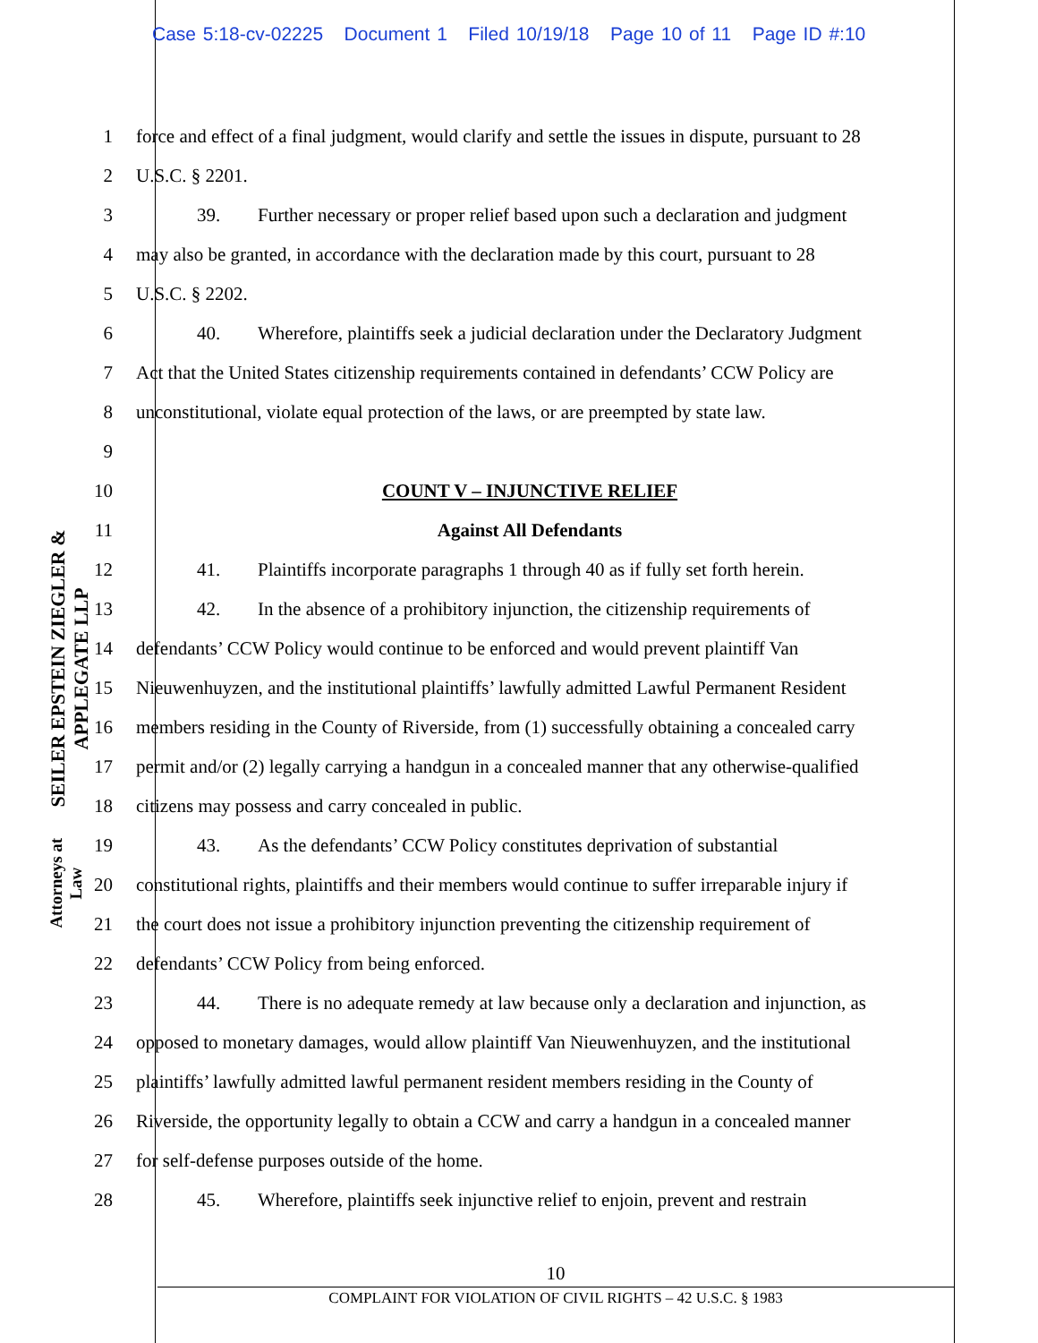Case 5:18-cv-02225 Document 1 Filed 10/19/18 Page 10 of 11 Page ID #:10
SEILER EPSTEIN ZIEGLER & APPLEGATE LLP
Attorneys at Law
1 force and effect of a final judgment, would clarify and settle the issues in dispute, pursuant to 28
2 U.S.C. § 2201.
3 39. Further necessary or proper relief based upon such a declaration and judgment
4 may also be granted, in accordance with the declaration made by this court, pursuant to 28
5 U.S.C. § 2202.
6 40. Wherefore, plaintiffs seek a judicial declaration under the Declaratory Judgment
7 Act that the United States citizenship requirements contained in defendants’ CCW Policy are
8 unconstitutional, violate equal protection of the laws, or are preempted by state law.
9
10 COUNT V – INJUNCTIVE RELIEF
11 Against All Defendants
12 41. Plaintiffs incorporate paragraphs 1 through 40 as if fully set forth herein.
13 42. In the absence of a prohibitory injunction, the citizenship requirements of
14 defendants’ CCW Policy would continue to be enforced and would prevent plaintiff Van
15 Nieuwenhuyzen, and the institutional plaintiffs’ lawfully admitted Lawful Permanent Resident
16 members residing in the County of Riverside, from (1) successfully obtaining a concealed carry
17 permit and/or (2) legally carrying a handgun in a concealed manner that any otherwise-qualified
18 citizens may possess and carry concealed in public.
19 43. As the defendants’ CCW Policy constitutes deprivation of substantial
20 constitutional rights, plaintiffs and their members would continue to suffer irreparable injury if
21 the court does not issue a prohibitory injunction preventing the citizenship requirement of
22 defendants’ CCW Policy from being enforced.
23 44. There is no adequate remedy at law because only a declaration and injunction, as
24 opposed to monetary damages, would allow plaintiff Van Nieuwenhuyzen, and the institutional
25 plaintiffs’ lawfully admitted lawful permanent resident members residing in the County of
26 Riverside, the opportunity legally to obtain a CCW and carry a handgun in a concealed manner
27 for self-defense purposes outside of the home.
28 45. Wherefore, plaintiffs seek injunctive relief to enjoin, prevent and restrain
10
COMPLAINT FOR VIOLATION OF CIVIL RIGHTS – 42 U.S.C. § 1983